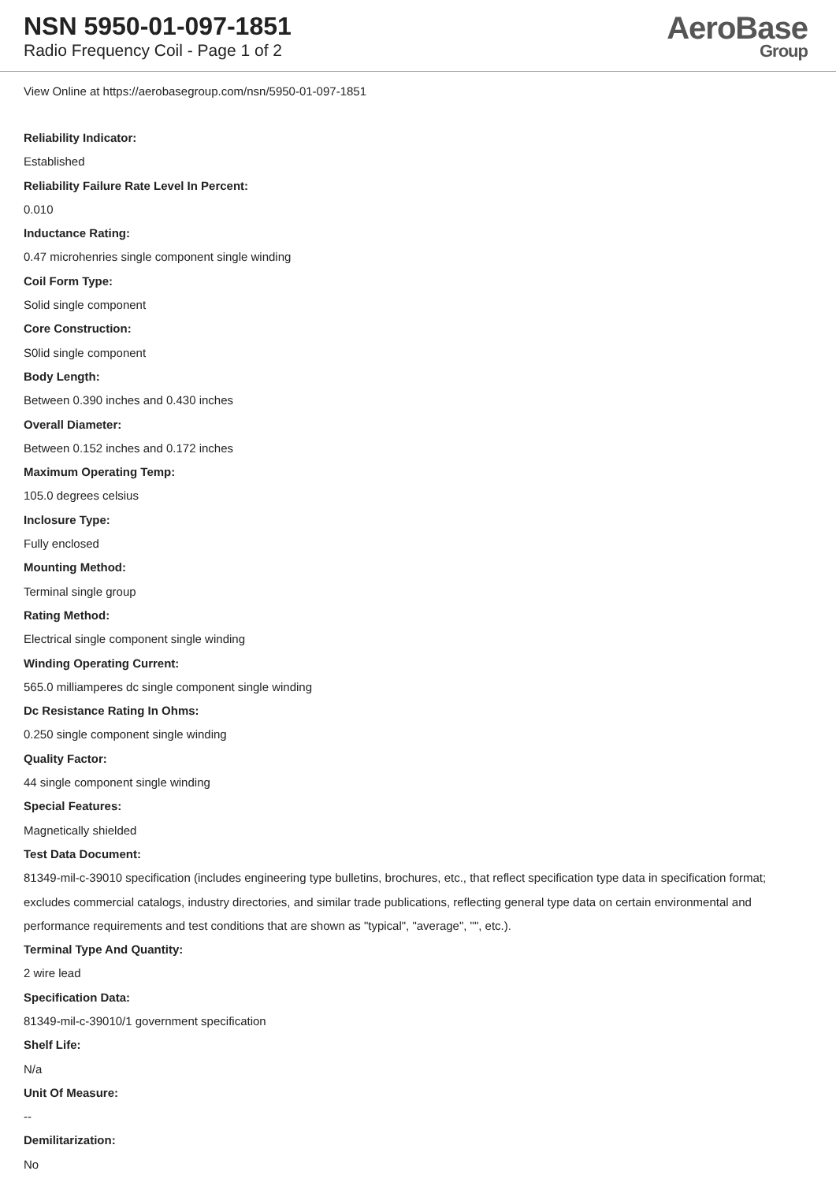NSN 5950-01-097-1851
Radio Frequency Coil - Page 1 of 2
AeroBase
Group
View Online at https://aerobasegroup.com/nsn/5950-01-097-1851
Reliability Indicator:
Established
Reliability Failure Rate Level In Percent:
0.010
Inductance Rating:
0.47 microhenries single component single winding
Coil Form Type:
Solid single component
Core Construction:
S0lid single component
Body Length:
Between 0.390 inches and 0.430 inches
Overall Diameter:
Between 0.152 inches and 0.172 inches
Maximum Operating Temp:
105.0 degrees celsius
Inclosure Type:
Fully enclosed
Mounting Method:
Terminal single group
Rating Method:
Electrical single component single winding
Winding Operating Current:
565.0 milliamperes dc single component single winding
Dc Resistance Rating In Ohms:
0.250 single component single winding
Quality Factor:
44 single component single winding
Special Features:
Magnetically shielded
Test Data Document:
81349-mil-c-39010 specification (includes engineering type bulletins, brochures, etc., that reflect specification type data in specification format; excludes commercial catalogs, industry directories, and similar trade publications, reflecting general type data on certain environmental and performance requirements and test conditions that are shown as "typical", "average", "", etc.).
Terminal Type And Quantity:
2 wire lead
Specification Data:
81349-mil-c-39010/1 government specification
Shelf Life:
N/a
Unit Of Measure:
--
Demilitarization:
No